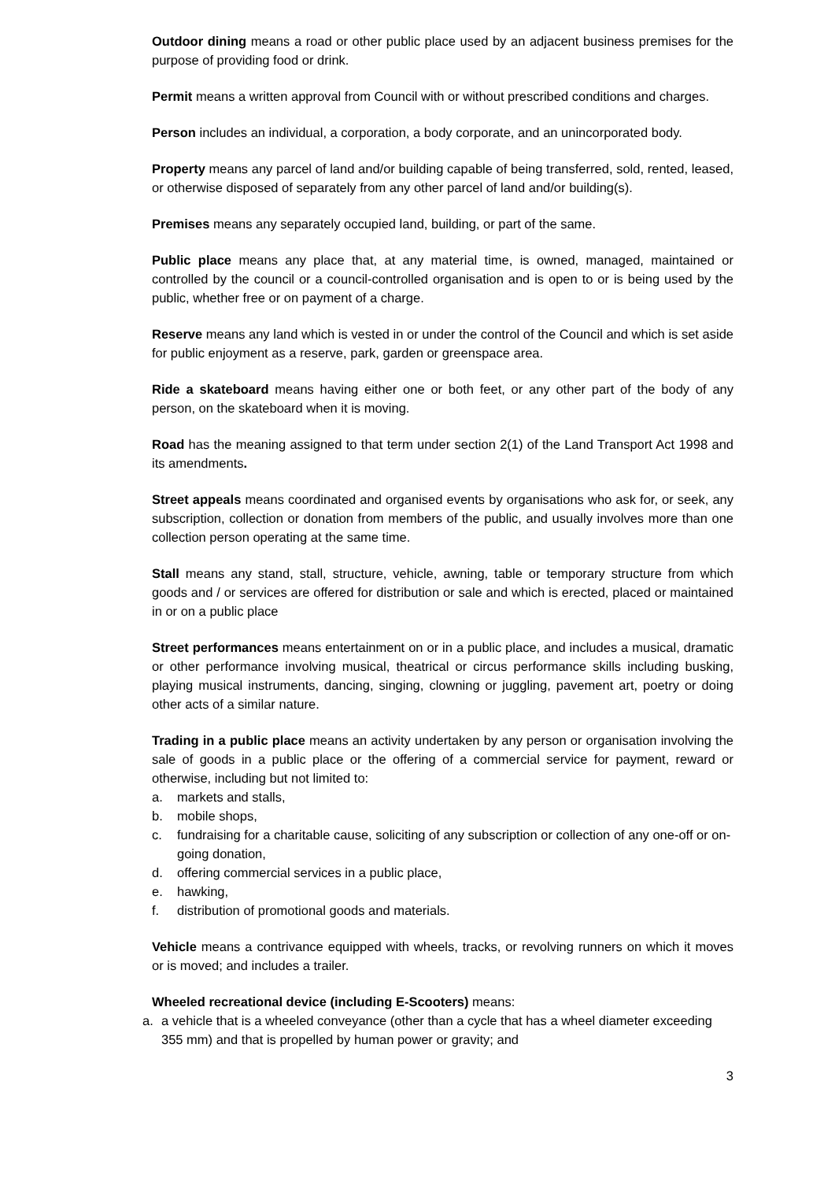Outdoor dining means a road or other public place used by an adjacent business premises for the purpose of providing food or drink.
Permit means a written approval from Council with or without prescribed conditions and charges.
Person includes an individual, a corporation, a body corporate, and an unincorporated body.
Property means any parcel of land and/or building capable of being transferred, sold, rented, leased, or otherwise disposed of separately from any other parcel of land and/or building(s).
Premises means any separately occupied land, building, or part of the same.
Public place means any place that, at any material time, is owned, managed, maintained or controlled by the council or a council-controlled organisation and is open to or is being used by the public, whether free or on payment of a charge.
Reserve means any land which is vested in or under the control of the Council and which is set aside for public enjoyment as a reserve, park, garden or greenspace area.
Ride a skateboard means having either one or both feet, or any other part of the body of any person, on the skateboard when it is moving.
Road has the meaning assigned to that term under section 2(1) of the Land Transport Act 1998 and its amendments.
Street appeals means coordinated and organised events by organisations who ask for, or seek, any subscription, collection or donation from members of the public, and usually involves more than one collection person operating at the same time.
Stall means any stand, stall, structure, vehicle, awning, table or temporary structure from which goods and / or services are offered for distribution or sale and which is erected, placed or maintained in or on a public place
Street performances means entertainment on or in a public place, and includes a musical, dramatic or other performance involving musical, theatrical or circus performance skills including busking, playing musical instruments, dancing, singing, clowning or juggling, pavement art, poetry or doing other acts of a similar nature.
Trading in a public place means an activity undertaken by any person or organisation involving the sale of goods in a public place or the offering of a commercial service for payment, reward or otherwise, including but not limited to:
a. markets and stalls,
b. mobile shops,
c. fundraising for a charitable cause, soliciting of any subscription or collection of any one-off or on-going donation,
d. offering commercial services in a public place,
e. hawking,
f. distribution of promotional goods and materials.
Vehicle means a contrivance equipped with wheels, tracks, or revolving runners on which it moves or is moved; and includes a trailer.
Wheeled recreational device (including E-Scooters) means:
a. a vehicle that is a wheeled conveyance (other than a cycle that has a wheel diameter exceeding 355 mm) and that is propelled by human power or gravity; and
3